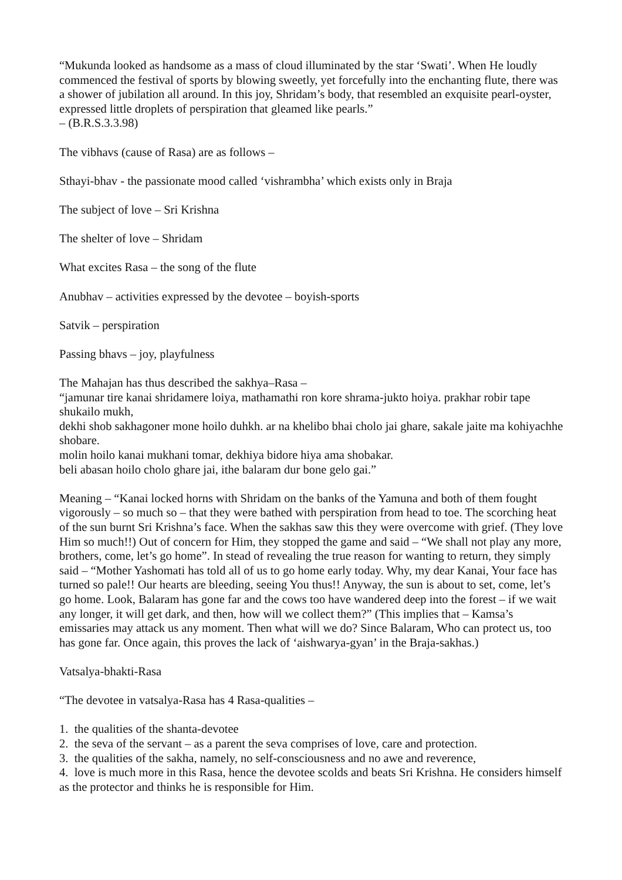“Mukunda looked as handsome as a mass of cloud illuminated by the star ‘Swati’. When He loudly commenced the festival of sports by blowing sweetly, yet forcefully into the enchanting flute, there was a shower of jubilation all around. In this joy, Shridam’s body, that resembled an exquisite pearl-oyster, expressed little droplets of perspiration that gleamed like pearls.”
– (B.R.S.3.3.98)
The vibhavs (cause of Rasa) are as follows –
Sthayi-bhav - the passionate mood called ‘vishrambha’ which exists only in Braja
The subject of love – Sri Krishna
The shelter of love – Shridam
What excites Rasa – the song of the flute
Anubhav – activities expressed by the devotee – boyish-sports
Satvik – perspiration
Passing bhavs – joy, playfulness
The Mahajan has thus described the sakhya–Rasa –
“jamunar tire kanai shridamere loiya, mathamathi ron kore shrama-jukto hoiya. prakhar robir tape shukailo mukh,
dekhi shob sakhagoner mone hoilo duhkh. ar na khelibo bhai cholo jai ghare, sakale jaite ma kohiyachhe shobare.
molin hoilo kanai mukhani tomar, dekhiya bidore hiya ama shobakar.
beli abasan hoilo cholo ghare jai, ithe balaram dur bone gelo gai.”
Meaning – “Kanai locked horns with Shridam on the banks of the Yamuna and both of them fought vigorously – so much so – that they were bathed with perspiration from head to toe. The scorching heat of the sun burnt Sri Krishna’s face. When the sakhas saw this they were overcome with grief. (They love Him so much!!) Out of concern for Him, they stopped the game and said – “We shall not play any more, brothers, come, let’s go home”. In stead of revealing the true reason for wanting to return, they simply said – “Mother Yashomati has told all of us to go home early today. Why, my dear Kanai, Your face has turned so pale!! Our hearts are bleeding, seeing You thus!! Anyway, the sun is about to set, come, let’s go home. Look, Balaram has gone far and the cows too have wandered deep into the forest – if we wait any longer, it will get dark, and then, how will we collect them?” (This implies that – Kamsa’s emissaries may attack us any moment. Then what will we do? Since Balaram, Who can protect us, too has gone far. Once again, this proves the lack of ‘aishwarya-gyan’ in the Braja-sakhas.)
Vatsalya-bhakti-Rasa
“The devotee in vatsalya-Rasa has 4 Rasa-qualities –
1. the qualities of the shanta-devotee
2. the seva of the servant – as a parent the seva comprises of love, care and protection.
3. the qualities of the sakha, namely, no self-consciousness and no awe and reverence,
4. love is much more in this Rasa, hence the devotee scolds and beats Sri Krishna. He considers himself as the protector and thinks he is responsible for Him.